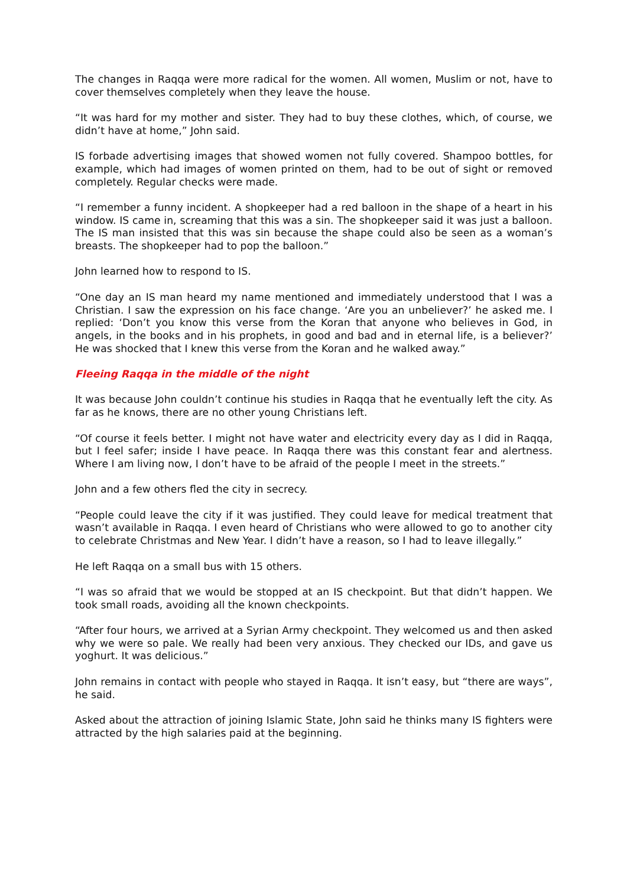The changes in Raqqa were more radical for the women. All women, Muslim or not, have to cover themselves completely when they leave the house.
“It was hard for my mother and sister. They had to buy these clothes, which, of course, we didn’t have at home,” John said.
IS forbade advertising images that showed women not fully covered. Shampoo bottles, for example, which had images of women printed on them, had to be out of sight or removed completely. Regular checks were made.
“I remember a funny incident. A shopkeeper had a red balloon in the shape of a heart in his window. IS came in, screaming that this was a sin. The shopkeeper said it was just a balloon. The IS man insisted that this was sin because the shape could also be seen as a woman’s breasts. The shopkeeper had to pop the balloon.”
John learned how to respond to IS.
“One day an IS man heard my name mentioned and immediately understood that I was a Christian. I saw the expression on his face change. ‘Are you an unbeliever?’ he asked me. I replied: ‘Don’t you know this verse from the Koran that anyone who believes in God, in angels, in the books and in his prophets, in good and bad and in eternal life, is a believer?’ He was shocked that I knew this verse from the Koran and he walked away.”
Fleeing Raqqa in the middle of the night
It was because John couldn’t continue his studies in Raqqa that he eventually left the city. As far as he knows, there are no other young Christians left.
“Of course it feels better. I might not have water and electricity every day as I did in Raqqa, but I feel safer; inside I have peace. In Raqqa there was this constant fear and alertness. Where I am living now, I don’t have to be afraid of the people I meet in the streets.”
John and a few others fled the city in secrecy.
“People could leave the city if it was justified. They could leave for medical treatment that wasn’t available in Raqqa. I even heard of Christians who were allowed to go to another city to celebrate Christmas and New Year. I didn’t have a reason, so I had to leave illegally.”
He left Raqqa on a small bus with 15 others.
“I was so afraid that we would be stopped at an IS checkpoint. But that didn’t happen. We took small roads, avoiding all the known checkpoints.
“After four hours, we arrived at a Syrian Army checkpoint. They welcomed us and then asked why we were so pale. We really had been very anxious. They checked our IDs, and gave us yoghurt. It was delicious.”
John remains in contact with people who stayed in Raqqa. It isn’t easy, but “there are ways”, he said.
Asked about the attraction of joining Islamic State, John said he thinks many IS fighters were attracted by the high salaries paid at the beginning.